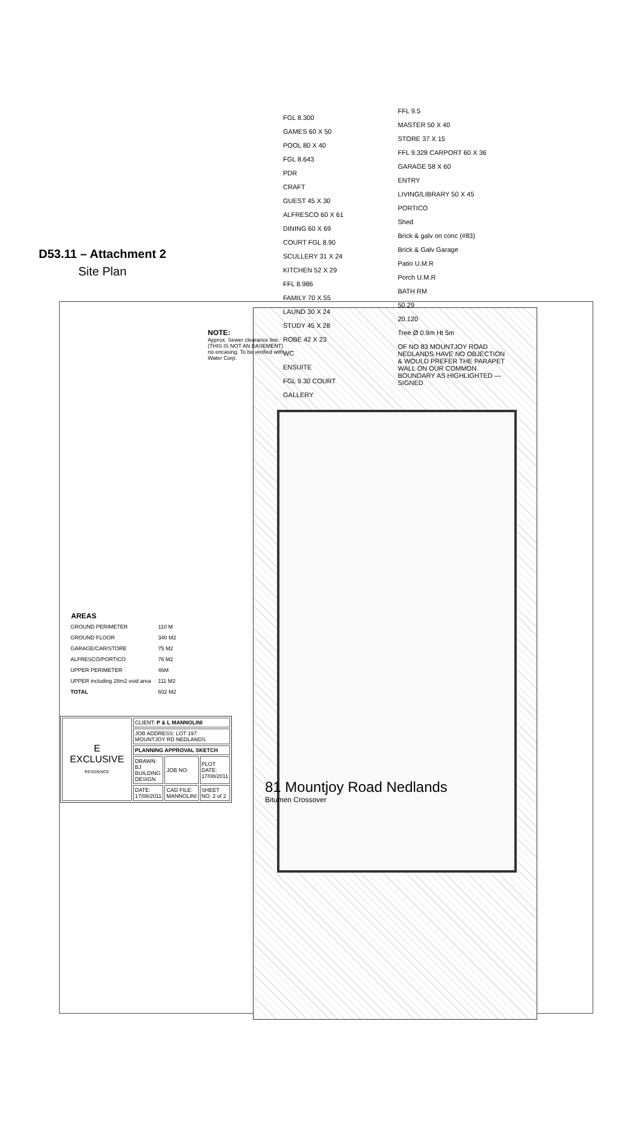NOTE:
Approx. Sewer clearance line. (THIS IS NOT AN EASEMENT) no encasing. To be verified with Water Corp.
D53.11 – Attachment 2
Site Plan
FGL 8.300
GAMES 60 X 50
POOL 80 X 40
FGL 8.643
PDR
CRAFT
GUEST 45 X 30
ALFRESCO 60 X 61
DINING 60 X 69
COURT FGL 8.90
SCULLERY 31 X 24
KITCHEN 52 X 29
FFL 8.986
FAMILY 70 X 55
LAUND 30 X 24
STUDY 45 X 28
ROBE 42 X 23
WC
ENSUITE
FGL 9.30 COURT
GALLERY
FFL 9.5
MASTER 50 X 40
STORE 37 X 15
FFL 9.328 CARPORT 60 X 36
GARAGE 58 X 60
ENTRY
LIVING/LIBRARY 50 X 45
PORTICO
Shed
Brick & galv on conc (#83)
Brick & Galv Garage
Patio U.M.R
Porch U.M.R
BATH RM
50.29
20.120
Tree Ø 0.9m Ht 5m
OF NO 83 MOUNTJOY ROAD NEDLANDS HAVE NO OBJECTION & WOULD PREFER THE PARAPET WALL ON OUR COMMON BOUNDARY AS HIGHLIGHTED — SIGNED
| AREAS | |
| --- | --- |
| GROUND PERIMETER | 110 M |
| GROUND FLOOR | 340 M2 |
| GARAGE/CAR/STORE | 75 M2 |
| ALFRESCO/PORTICO | 76 M2 |
| UPPER PERIMETER | 46M |
| UPPER including 28m2 void area | 111 M2 |
| TOTAL | 602 M2 |
| E EXCLUSIVE RESIDENCE | CLIENT: P & L MANNOLINI | | |
| | JOB ADDRESS: LOT 197 MOUNTJOY RD NEDLANDS | | |
| | PLANNING APPROVAL SKETCH | | |
| | DRAWN: BJ BUILDING DESIGN | JOB NO: | PLOT DATE: 17/08/2011 |
| | DATE: 17/08/2011 | CAD FILE: MANNOLINI | SHEET NO: 2 of 2 |
81 Mountjoy Road Nedlands
Bitumen Crossover